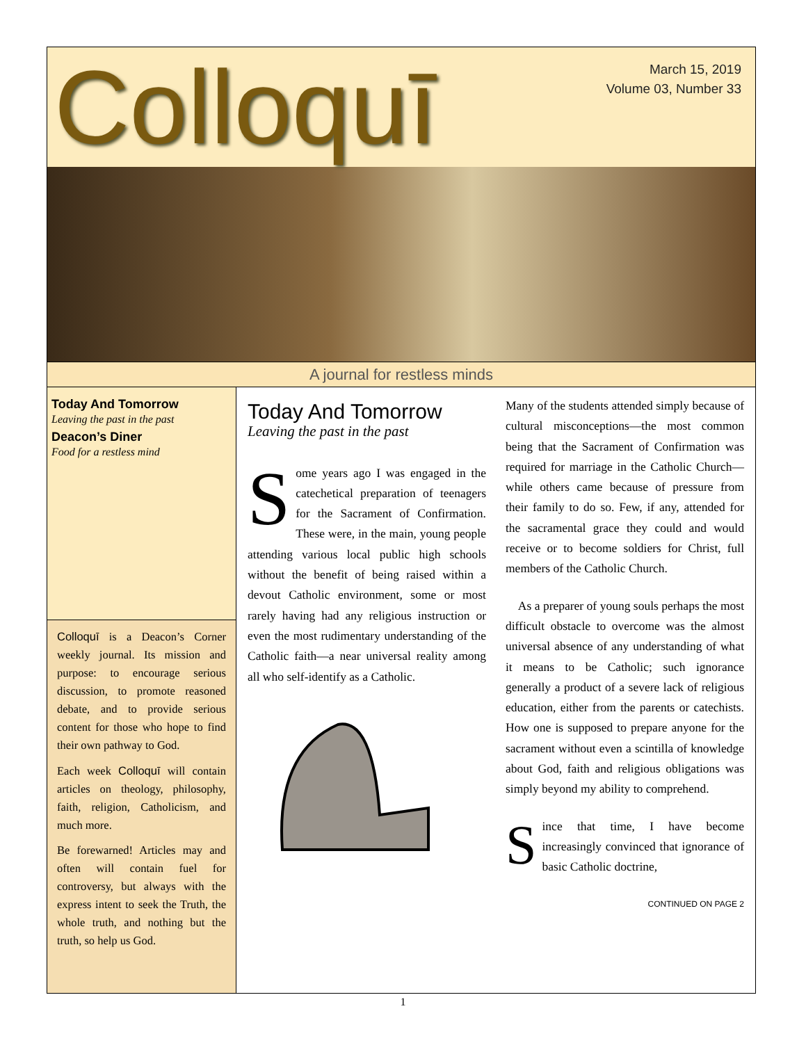Colloquī
March 15, 2019
Volume 03, Number 33
A journal for restless minds
Today And Tomorrow
Leaving the past in the past
Deacon’s Diner
Food for a restless mind
Colloquī is a Deacon’s Corner weekly journal. Its mission and purpose: to encourage serious discussion, to promote reasoned debate, and to provide serious content for those who hope to find their own pathway to God.
Each week Colloquī will contain articles on theology, philosophy, faith, religion, Catholicism, and much more.
Be forewarned! Articles may and often will contain fuel for controversy, but always with the express intent to seek the Truth, the whole truth, and nothing but the truth, so help us God.
Today And Tomorrow
Leaving the past in the past
Some years ago I was engaged in the catechetical preparation of teenagers for the Sacrament of Confirmation. These were, in the main, young people attending various local public high schools without the benefit of being raised within a devout Catholic environment, some or most rarely having had any religious instruction or even the most rudimentary understanding of the Catholic faith—a near universal reality among all who self-identify as a Catholic.
Many of the students attended simply because of cultural misconceptions—the most common being that the Sacrament of Confirmation was required for marriage in the Catholic Church—while others came because of pressure from their family to do so. Few, if any, attended for the sacramental grace they could and would receive or to become soldiers for Christ, full members of the Catholic Church.
As a preparer of young souls perhaps the most difficult obstacle to overcome was the almost universal absence of any understanding of what it means to be Catholic; such ignorance generally a product of a severe lack of religious education, either from the parents or catechists. How one is supposed to prepare anyone for the sacrament without even a scintilla of knowledge about God, faith and religious obligations was simply beyond my ability to comprehend.
Since that time, I have become increasingly convinced that ignorance of basic Catholic doctrine,
CONTINUED ON PAGE 2
1